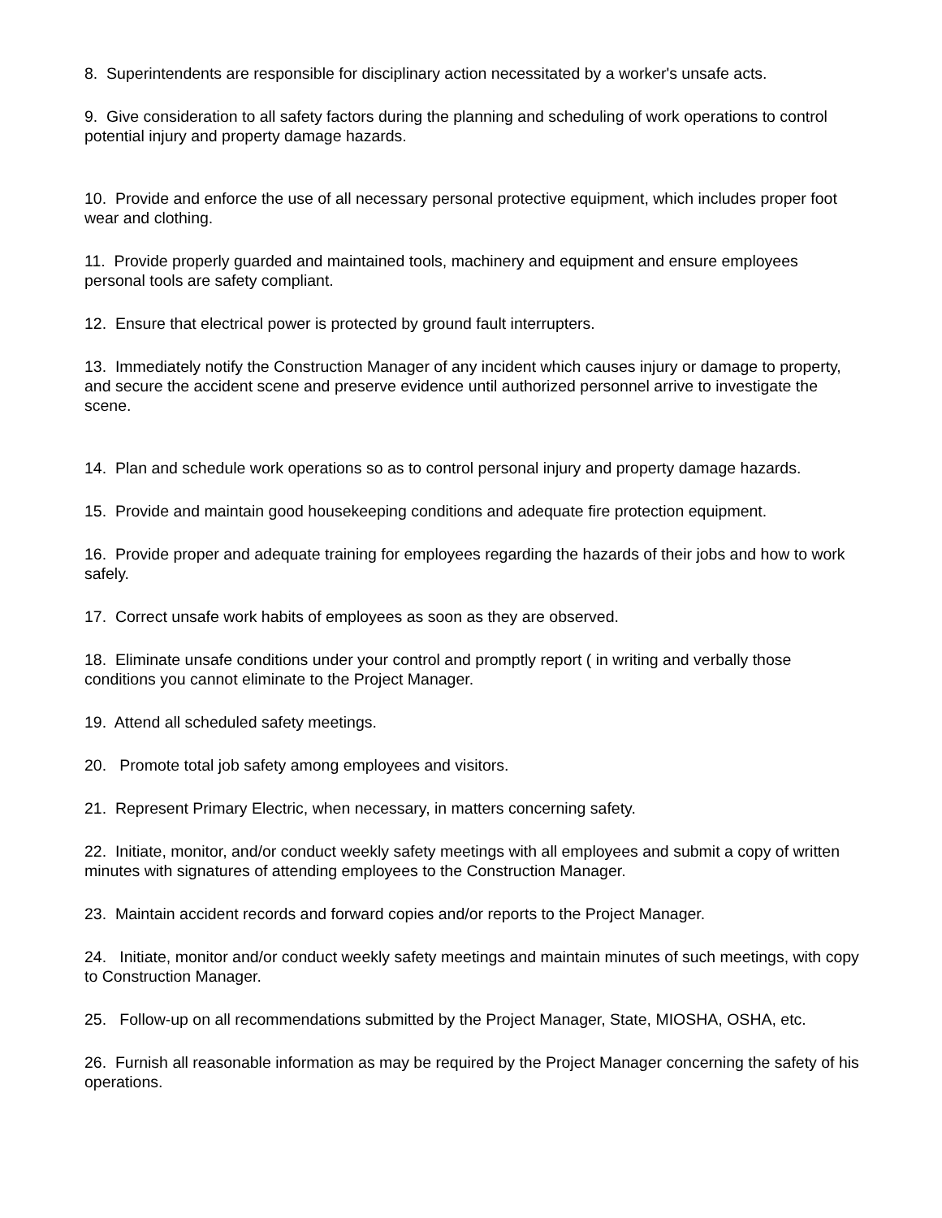8. Superintendents are responsible for disciplinary action necessitated by a worker's unsafe acts.
9. Give consideration to all safety factors during the planning and scheduling of work operations to control potential injury and property damage hazards.
10. Provide and enforce the use of all necessary personal protective equipment, which includes proper foot wear and clothing.
11. Provide properly guarded and maintained tools, machinery and equipment and ensure employees personal tools are safety compliant.
12. Ensure that electrical power is protected by ground fault interrupters.
13. Immediately notify the Construction Manager of any incident which causes injury or damage to property, and secure the accident scene and preserve evidence until authorized personnel arrive to investigate the scene.
14. Plan and schedule work operations so as to control personal injury and property damage hazards.
15. Provide and maintain good housekeeping conditions and adequate fire protection equipment.
16. Provide proper and adequate training for employees regarding the hazards of their jobs and how to work safely.
17. Correct unsafe work habits of employees as soon as they are observed.
18. Eliminate unsafe conditions under your control and promptly report ( in writing and verbally those conditions you cannot eliminate to the Project Manager.
19. Attend all scheduled safety meetings.
20. Promote total job safety among employees and visitors.
21. Represent Primary Electric, when necessary, in matters concerning safety.
22. Initiate, monitor, and/or conduct weekly safety meetings with all employees and submit a copy of written minutes with signatures of attending employees to the Construction Manager.
23. Maintain accident records and forward copies and/or reports to the Project Manager.
24. Initiate, monitor and/or conduct weekly safety meetings and maintain minutes of such meetings, with copy to Construction Manager.
25. Follow-up on all recommendations submitted by the Project Manager, State, MIOSHA, OSHA, etc.
26. Furnish all reasonable information as may be required by the Project Manager concerning the safety of his operations.